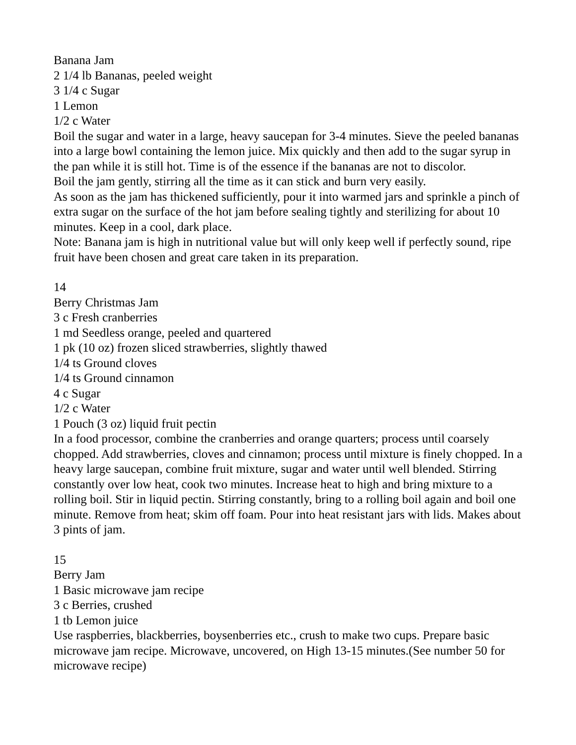Banana Jam
2 1/4 lb Bananas, peeled weight
3 1/4 c Sugar
1 Lemon
1/2 c Water
Boil the sugar and water in a large, heavy saucepan for 3-4 minutes. Sieve the peeled bananas into a large bowl containing the lemon juice. Mix quickly and then add to the sugar syrup in the pan while it is still hot. Time is of the essence if the bananas are not to discolor.
Boil the jam gently, stirring all the time as it can stick and burn very easily.
As soon as the jam has thickened sufficiently, pour it into warmed jars and sprinkle a pinch of extra sugar on the surface of the hot jam before sealing tightly and sterilizing for about 10 minutes. Keep in a cool, dark place.
Note: Banana jam is high in nutritional value but will only keep well if perfectly sound, ripe fruit have been chosen and great care taken in its preparation.
14
Berry Christmas Jam
3 c Fresh cranberries
1 md Seedless orange, peeled and quartered
1 pk (10 oz) frozen sliced strawberries, slightly thawed
1/4 ts Ground cloves
1/4 ts Ground cinnamon
4 c Sugar
1/2 c Water
1 Pouch (3 oz) liquid fruit pectin
In a food processor, combine the cranberries and orange quarters; process until coarsely chopped. Add strawberries, cloves and cinnamon; process until mixture is finely chopped. In a heavy large saucepan, combine fruit mixture, sugar and water until well blended. Stirring constantly over low heat, cook two minutes. Increase heat to high and bring mixture to a rolling boil. Stir in liquid pectin. Stirring constantly, bring to a rolling boil again and boil one minute. Remove from heat; skim off foam. Pour into heat resistant jars with lids. Makes about 3 pints of jam.
15
Berry Jam
1 Basic microwave jam recipe
3 c Berries, crushed
1 tb Lemon juice
Use raspberries, blackberries, boysenberries etc., crush to make two cups. Prepare basic microwave jam recipe. Microwave, uncovered, on High 13-15 minutes.(See number 50 for microwave recipe)